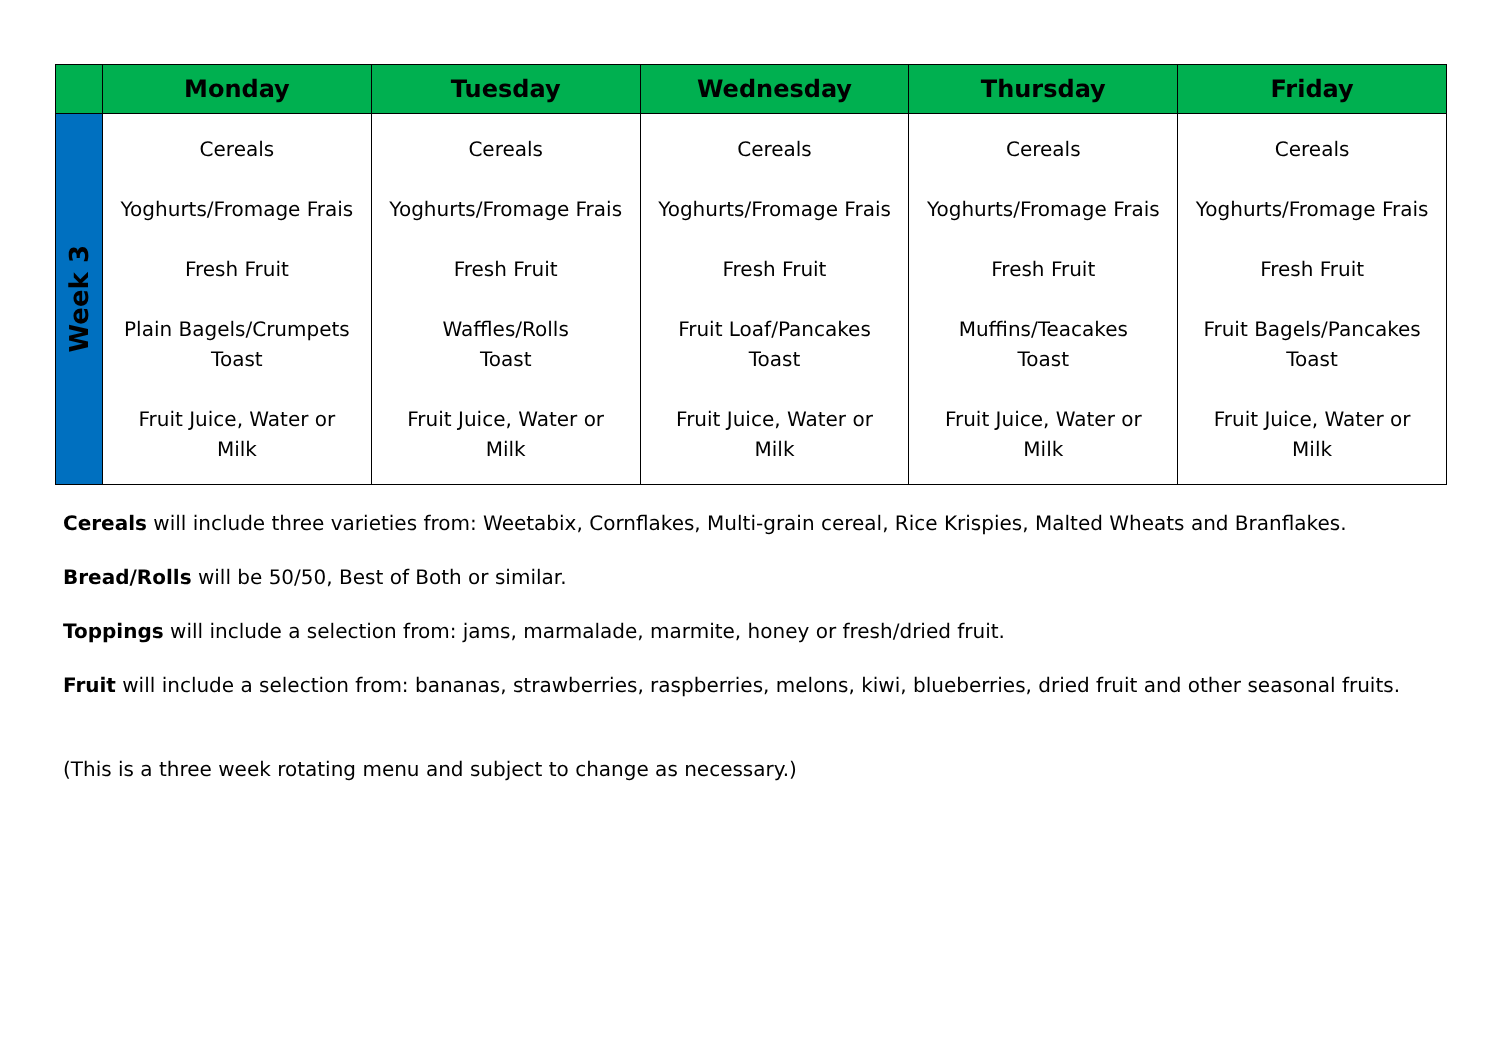| | Monday | Tuesday | Wednesday | Thursday | Friday |
| --- | --- | --- | --- | --- | --- |
| Week 3 | Cereals Yoghurts/Fromage Frais Fresh Fruit Plain Bagels/Crumpets Toast Fruit Juice, Water or Milk | Cereals Yoghurts/Fromage Frais Fresh Fruit Waffles/Rolls Toast Fruit Juice, Water or Milk | Cereals Yoghurts/Fromage Frais Fresh Fruit Fruit Loaf/Pancakes Toast Fruit Juice, Water or Milk | Cereals Yoghurts/Fromage Frais Fresh Fruit Muffins/Teacakes Toast Fruit Juice, Water or Milk | Cereals Yoghurts/Fromage Frais Fresh Fruit Fruit Bagels/Pancakes Toast Fruit Juice, Water or Milk |
Cereals will include three varieties from: Weetabix, Cornflakes, Multi-grain cereal, Rice Krispies, Malted Wheats and Branflakes.
Bread/Rolls will be 50/50, Best of Both or similar.
Toppings will include a selection from: jams, marmalade, marmite, honey or fresh/dried fruit.
Fruit will include a selection from: bananas, strawberries, raspberries, melons, kiwi, blueberries, dried fruit and other seasonal fruits.
(This is a three week rotating menu and subject to change as necessary.)